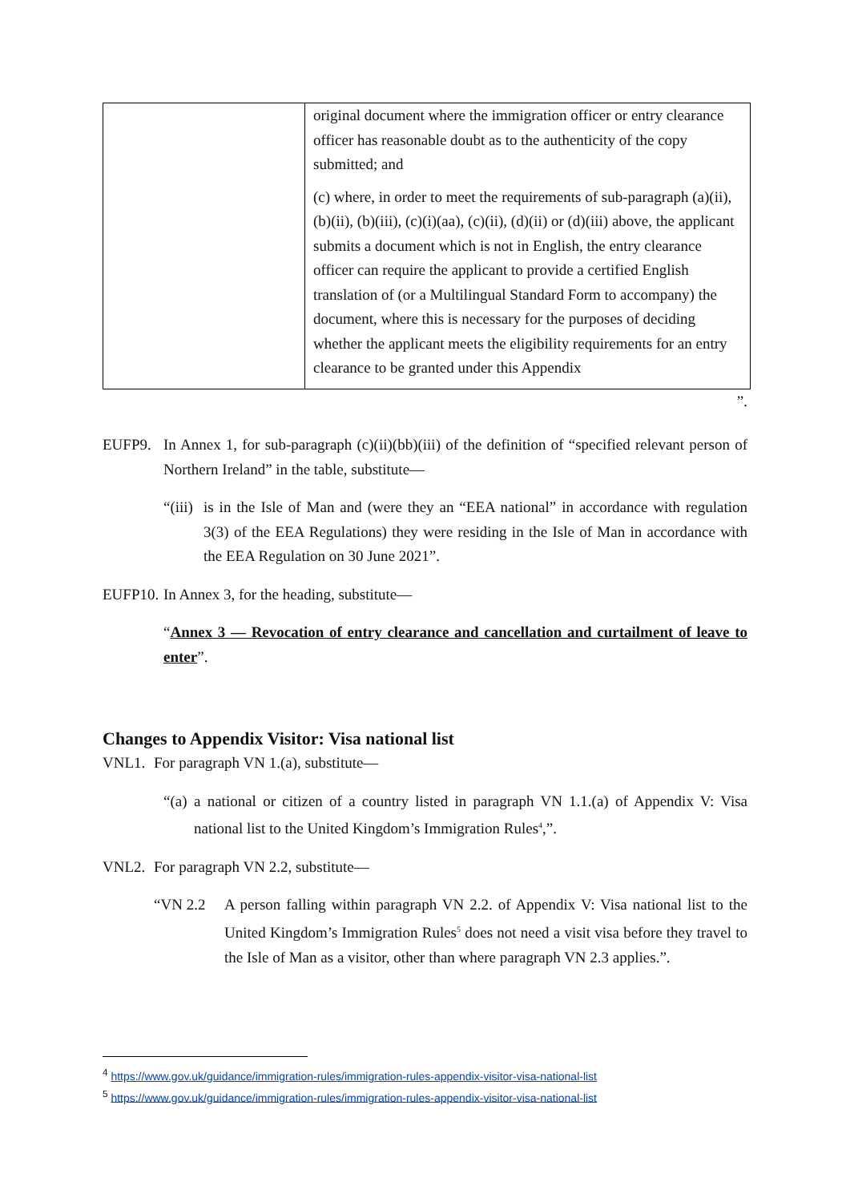| | original document where the immigration officer or entry clearance officer has reasonable doubt as to the authenticity of the copy submitted; and (c) where, in order to meet the requirements of sub-paragraph (a)(ii), (b)(ii), (b)(iii), (c)(i)(aa), (c)(ii), (d)(ii) or (d)(iii) above, the applicant submits a document which is not in English, the entry clearance officer can require the applicant to provide a certified English translation of (or a Multilingual Standard Form to accompany) the document, where this is necessary for the purposes of deciding whether the applicant meets the eligibility requirements for an entry clearance to be granted under this Appendix |
”.
EUFP9. In Annex 1, for sub-paragraph (c)(ii)(bb)(iii) of the definition of “specified relevant person of Northern Ireland” in the table, substitute—
“(iii) is in the Isle of Man and (were they an “EEA national” in accordance with regulation 3(3) of the EEA Regulations) they were residing in the Isle of Man in accordance with the EEA Regulation on 30 June 2021”.
EUFP10. In Annex 3, for the heading, substitute—
“Annex 3 — Revocation of entry clearance and cancellation and curtailment of leave to enter”.
Changes to Appendix Visitor: Visa national list
VNL1. For paragraph VN 1.(a), substitute—
“(a) a national or citizen of a country listed in paragraph VN 1.1.(a) of Appendix V: Visa national list to the United Kingdom’s Immigration Rules<sup>4</sup>,”.
VNL2. For paragraph VN 2.2, substitute—
“VN 2.2 A person falling within paragraph VN 2.2. of Appendix V: Visa national list to the United Kingdom’s Immigration Rules<sup>5</sup> does not need a visit visa before they travel to the Isle of Man as a visitor, other than where paragraph VN 2.3 applies.”.
<sup>4</sup> https://www.gov.uk/guidance/immigration-rules/immigration-rules-appendix-visitor-visa-national-list
<sup>5</sup> https://www.gov.uk/guidance/immigration-rules/immigration-rules-appendix-visitor-visa-national-list